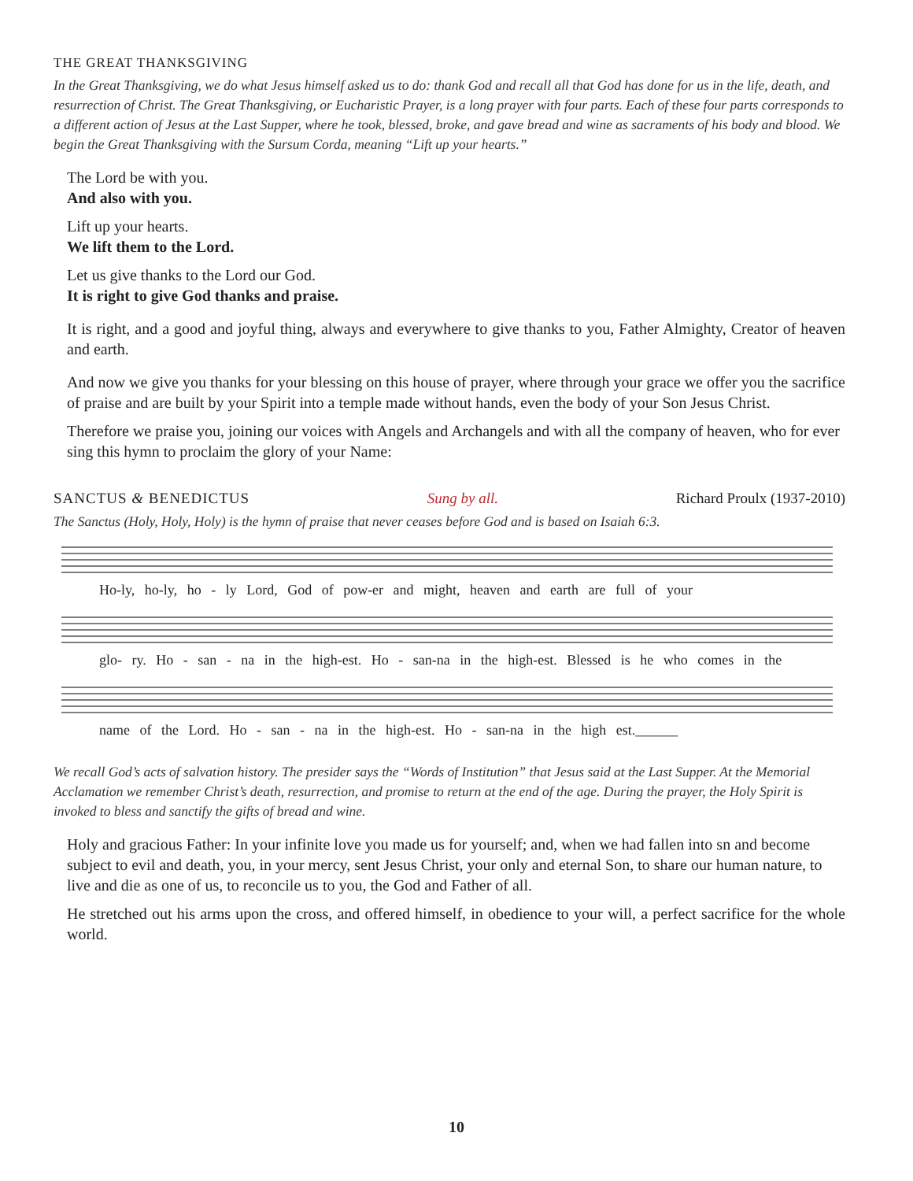THE GREAT THANKSGIVING
In the Great Thanksgiving, we do what Jesus himself asked us to do: thank God and recall all that God has done for us in the life, death, and resurrection of Christ. The Great Thanksgiving, or Eucharistic Prayer, is a long prayer with four parts. Each of these four parts corresponds to a different action of Jesus at the Last Supper, where he took, blessed, broke, and gave bread and wine as sacraments of his body and blood. We begin the Great Thanksgiving with the Sursum Corda, meaning “Lift up your hearts.”
The Lord be with you.
And also with you.
Lift up your hearts.
We lift them to the Lord.
Let us give thanks to the Lord our God.
It is right to give God thanks and praise.
It is right, and a good and joyful thing, always and everywhere to give thanks to you, Father Almighty, Creator of heaven and earth.
And now we give you thanks for your blessing on this house of prayer, where through your grace we offer you the sacrifice of praise and are built by your Spirit into a temple made without hands, even the body of your Son Jesus Christ.
Therefore we praise you, joining our voices with Angels and Archangels and with all the company of heaven, who for ever sing this hymn to proclaim the glory of your Name:
SANCTUS & BENEDICTUS Sung by all. Richard Proulx (1937-2010)
The Sanctus (Holy, Holy, Holy) is the hymn of praise that never ceases before God and is based on Isaiah 6:3.
Ho-ly, ho-ly, ho - ly Lord, God of pow-er and might, heaven and earth are full of your
glo- ry. Ho - san - na in the high-est. Ho - san-na in the high-est. Blessed is he who comes in the
name of the Lord. Ho - san - na in the high-est. Ho - san-na in the high est.______
We recall God’s acts of salvation history. The presider says the “Words of Institution” that Jesus said at the Last Supper. At the Memorial Acclamation we remember Christ’s death, resurrection, and promise to return at the end of the age. During the prayer, the Holy Spirit is invoked to bless and sanctify the gifts of bread and wine.
Holy and gracious Father: In your infinite love you made us for yourself; and, when we had fallen into sn and become subject to evil and death, you, in your mercy, sent Jesus Christ, your only and eternal Son, to share our human nature, to live and die as one of us, to reconcile us to you, the God and Father of all.
He stretched out his arms upon the cross, and offered himself, in obedience to your will, a perfect sacrifice for the whole world.
10